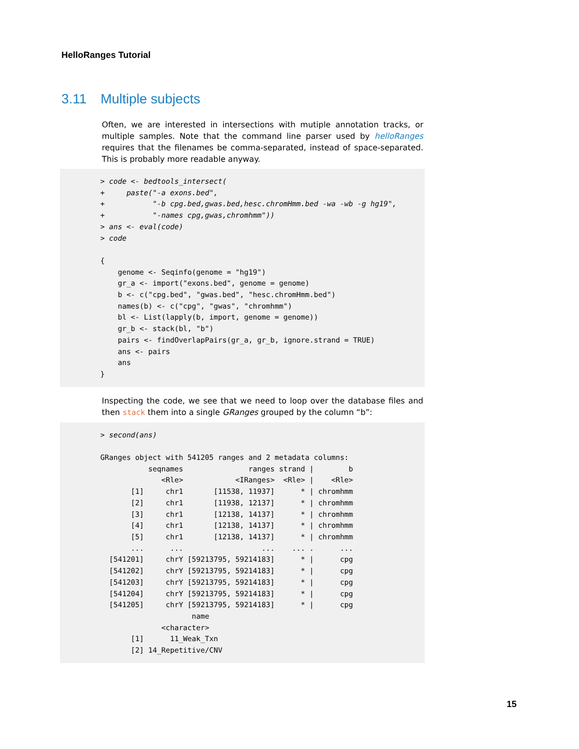HelloRanges Tutorial
3.11 Multiple subjects
Often, we are interested in intersections with mutiple annotation tracks, or multiple samples. Note that the command line parser used by helloRanges requires that the filenames be comma-separated, instead of space-separated. This is probably more readable anyway.
> code <- bedtools_intersect(
+     paste("-a exons.bed",
+           "-b cpg.bed,gwas.bed,hesc.chromHmm.bed -wa -wb -g hg19",
+           "-names cpg,gwas,chromhmm"))
> ans <- eval(code)
> code

{
    genome <- Seqinfo(genome = "hg19")
    gr_a <- import("exons.bed", genome = genome)
    b <- c("cpg.bed", "gwas.bed", "hesc.chromHmm.bed")
    names(b) <- c("cpg", "gwas", "chromhmm")
    bl <- List(lapply(b, import, genome = genome))
    gr_b <- stack(bl, "b")
    pairs <- findOverlapPairs(gr_a, gr_b, ignore.strand = TRUE)
    ans <- pairs
    ans
}
Inspecting the code, we see that we need to loop over the database files and then stack them into a single GRanges grouped by the column “b”:
> second(ans)

GRanges object with 541205 ranges and 2 metadata columns:
           seqnames               ranges strand |        b
              <Rle>            <IRanges>  <Rle> |    <Rle>
       [1]     chr1       [11538, 11937]      * | chromhmm
       [2]     chr1       [11938, 12137]      * | chromhmm
       [3]     chr1       [12138, 14137]      * | chromhmm
       [4]     chr1       [12138, 14137]      * | chromhmm
       [5]     chr1       [12138, 14137]      * | chromhmm
       ...      ...                  ...    ... .      ...
  [541201]     chrY [59213795, 59214183]      * |      cpg
  [541202]     chrY [59213795, 59214183]      * |      cpg
  [541203]     chrY [59213795, 59214183]      * |      cpg
  [541204]     chrY [59213795, 59214183]      * |      cpg
  [541205]     chrY [59213795, 59214183]      * |      cpg
                     name
              <character>
       [1]      11_Weak_Txn
       [2] 14_Repetitive/CNV
15